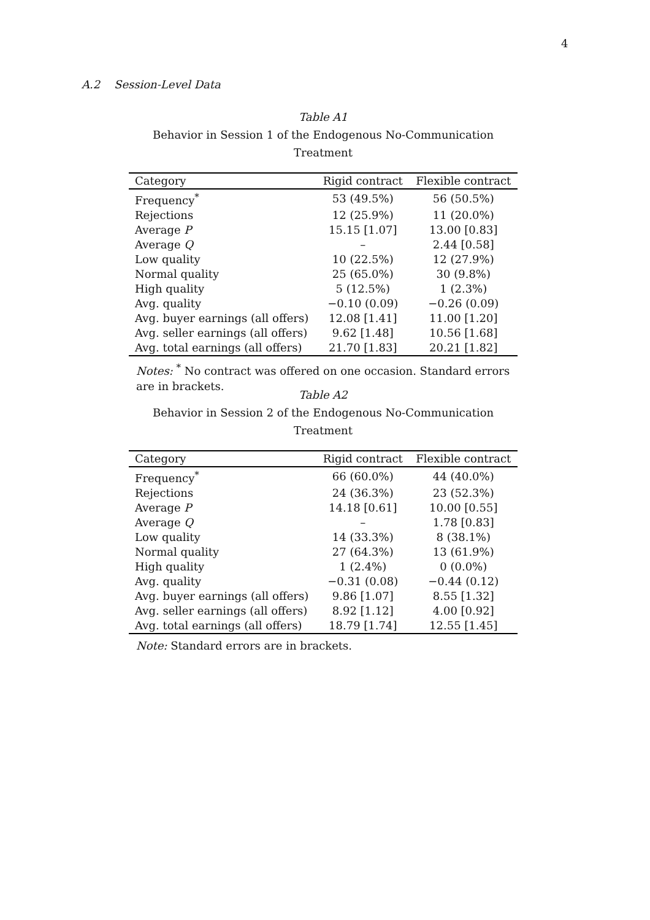4
A.2 Session-Level Data
Table A1
Behavior in Session 1 of the Endogenous No-Communication Treatment
| Category | Rigid contract | Flexible contract |
| --- | --- | --- |
| Frequency<sup>*</sup> | 53 (49.5%) | 56 (50.5%) |
| Rejections | 12 (25.9%) | 11 (20.0%) |
| Average P | 15.15 [1.07] | 13.00 [0.83] |
| Average Q | – | 2.44 [0.58] |
| Low quality | 10 (22.5%) | 12 (27.9%) |
| Normal quality | 25 (65.0%) | 30 (9.8%) |
| High quality | 5 (12.5%) | 1 (2.3%) |
| Avg. quality | −0.10 (0.09) | −0.26 (0.09) |
| Avg. buyer earnings (all offers) | 12.08 [1.41] | 11.00 [1.20] |
| Avg. seller earnings (all offers) | 9.62 [1.48] | 10.56 [1.68] |
| Avg. total earnings (all offers) | 21.70 [1.83] | 20.21 [1.82] |
Notes: <sup>*</sup> No contract was offered on one occasion. Standard errors are in brackets.
Table A2
Behavior in Session 2 of the Endogenous No-Communication Treatment
| Category | Rigid contract | Flexible contract |
| --- | --- | --- |
| Frequency<sup>*</sup> | 66 (60.0%) | 44 (40.0%) |
| Rejections | 24 (36.3%) | 23 (52.3%) |
| Average P | 14.18 [0.61] | 10.00 [0.55] |
| Average Q | – | 1.78 [0.83] |
| Low quality | 14 (33.3%) | 8 (38.1%) |
| Normal quality | 27 (64.3%) | 13 (61.9%) |
| High quality | 1 (2.4%) | 0 (0.0%) |
| Avg. quality | −0.31 (0.08) | −0.44 (0.12) |
| Avg. buyer earnings (all offers) | 9.86 [1.07] | 8.55 [1.32] |
| Avg. seller earnings (all offers) | 8.92 [1.12] | 4.00 [0.92] |
| Avg. total earnings (all offers) | 18.79 [1.74] | 12.55 [1.45] |
Note: Standard errors are in brackets.